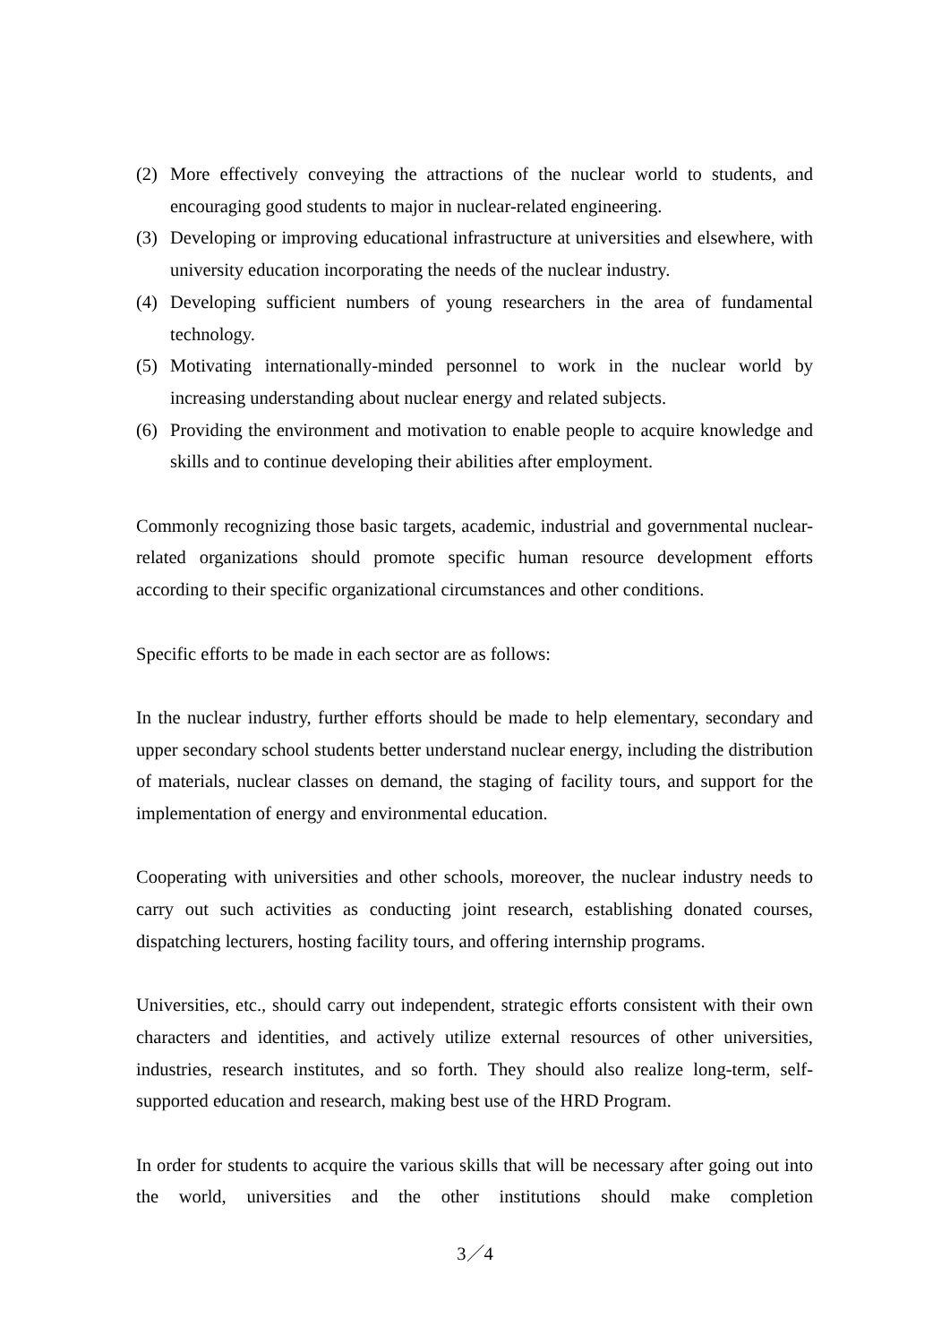(2) More effectively conveying the attractions of the nuclear world to students, and encouraging good students to major in nuclear-related engineering.
(3) Developing or improving educational infrastructure at universities and elsewhere, with university education incorporating the needs of the nuclear industry.
(4) Developing sufficient numbers of young researchers in the area of fundamental technology.
(5) Motivating internationally-minded personnel to work in the nuclear world by increasing understanding about nuclear energy and related subjects.
(6) Providing the environment and motivation to enable people to acquire knowledge and skills and to continue developing their abilities after employment.
Commonly recognizing those basic targets, academic, industrial and governmental nuclear-related organizations should promote specific human resource development efforts according to their specific organizational circumstances and other conditions.
Specific efforts to be made in each sector are as follows:
In the nuclear industry, further efforts should be made to help elementary, secondary and upper secondary school students better understand nuclear energy, including the distribution of materials, nuclear classes on demand, the staging of facility tours, and support for the implementation of energy and environmental education.
Cooperating with universities and other schools, moreover, the nuclear industry needs to carry out such activities as conducting joint research, establishing donated courses, dispatching lecturers, hosting facility tours, and offering internship programs.
Universities, etc., should carry out independent, strategic efforts consistent with their own characters and identities, and actively utilize external resources of other universities, industries, research institutes, and so forth. They should also realize long-term, self-supported education and research, making best use of the HRD Program.
In order for students to acquire the various skills that will be necessary after going out into the world, universities and the other institutions should make completion
3／4